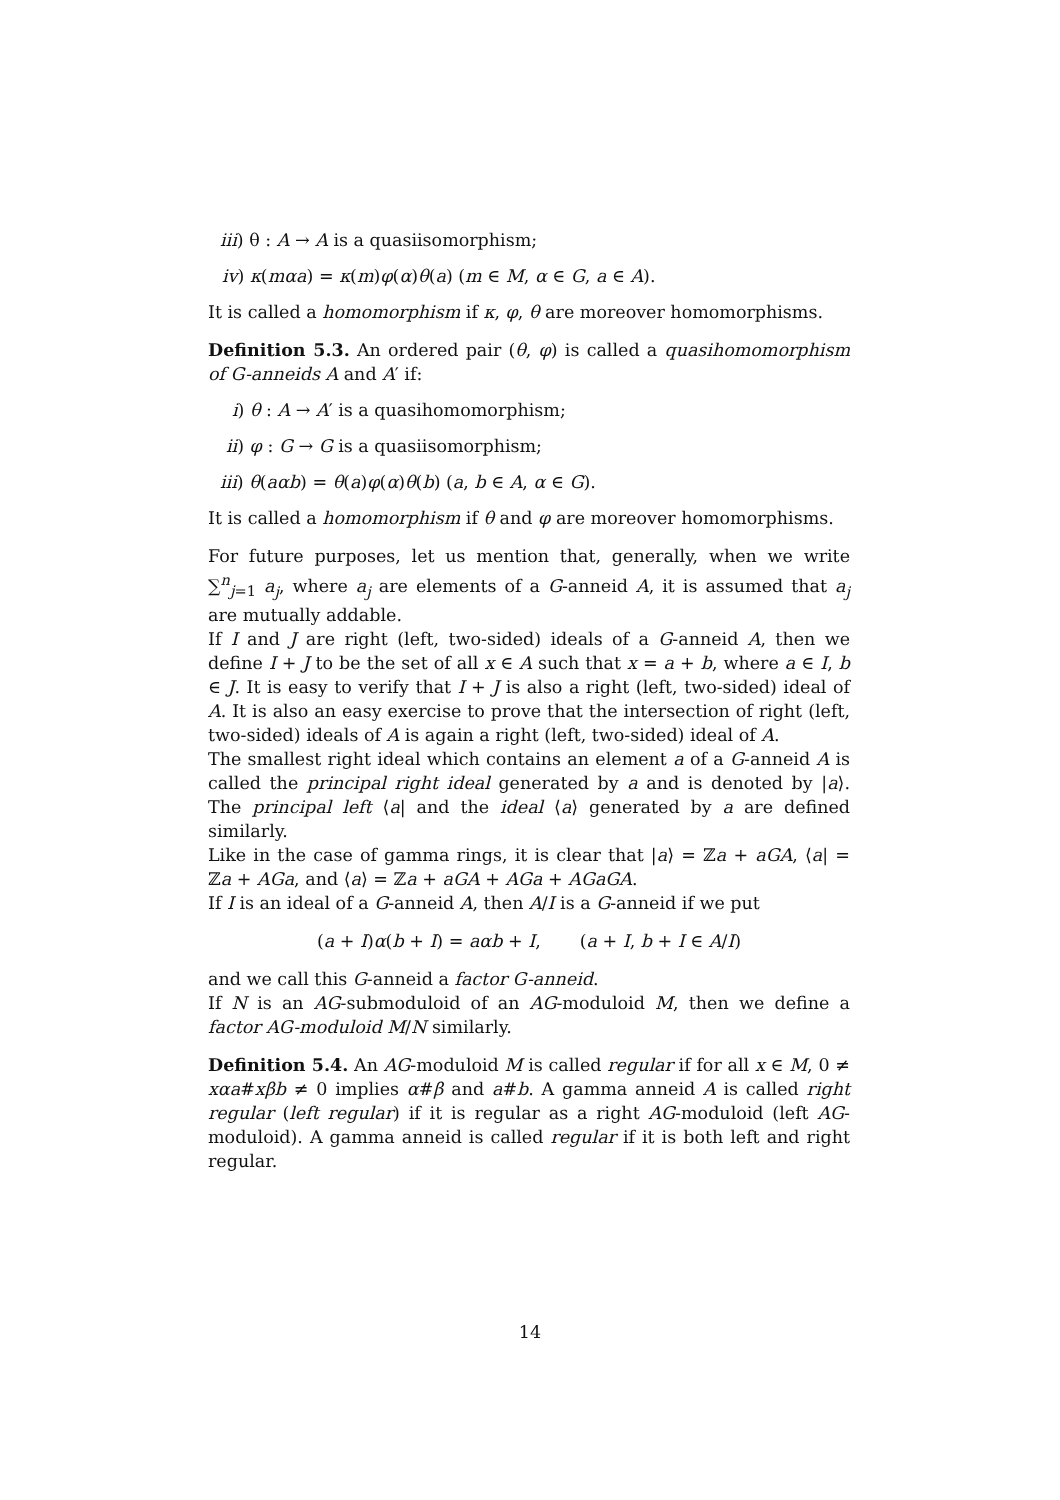iii) θ : A → A is a quasiisomorphism;
iv) κ(mαa) = κ(m)φ(α)θ(a) (m ∈ M, α ∈ G, a ∈ A).
It is called a homomorphism if κ, φ, θ are moreover homomorphisms.
Definition 5.3. An ordered pair (θ, φ) is called a quasihomomorphism of G-anneids A and A′ if:
i) θ : A → A′ is a quasihomomorphism;
ii) φ : G → G is a quasiisomorphism;
iii) θ(aαb) = θ(a)φ(α)θ(b) (a, b ∈ A, α ∈ G).
It is called a homomorphism if θ and φ are moreover homomorphisms.
For future purposes, let us mention that, generally, when we write ∑<sup>n</sup><sub>j=1</sub> a<sub>j</sub>, where a<sub>j</sub> are elements of a G-anneid A, it is assumed that a<sub>j</sub> are mutually addable.
If I and J are right (left, two-sided) ideals of a G-anneid A, then we define I + J to be the set of all x ∈ A such that x = a + b, where a ∈ I, b ∈ J. It is easy to verify that I + J is also a right (left, two-sided) ideal of A. It is also an easy exercise to prove that the intersection of right (left, two-sided) ideals of A is again a right (left, two-sided) ideal of A.
The smallest right ideal which contains an element a of a G-anneid A is called the principal right ideal generated by a and is denoted by |a⟩. The principal left ⟨a| and the ideal ⟨a⟩ generated by a are defined similarly.
Like in the case of gamma rings, it is clear that |a⟩ = ℤa + aGA, ⟨a| = ℤa + AGa, and ⟨a⟩ = ℤa + aGA + AGa + AGaGA.
If I is an ideal of a G-anneid A, then A/I is a G-anneid if we put
(a + I)α(b + I) = aαb + I, (a + I, b + I ∈ A/I)
and we call this G-anneid a factor G-anneid.
If N is an AG-submoduloid of an AG-moduloid M, then we define a factor AG-moduloid M/N similarly.
Definition 5.4. An AG-moduloid M is called regular if for all x ∈ M, 0 ≠ xαa#xβb ≠ 0 implies α#β and a#b. A gamma anneid A is called right regular (left regular) if it is regular as a right AG-moduloid (left AG-moduloid). A gamma anneid is called regular if it is both left and right regular.
14